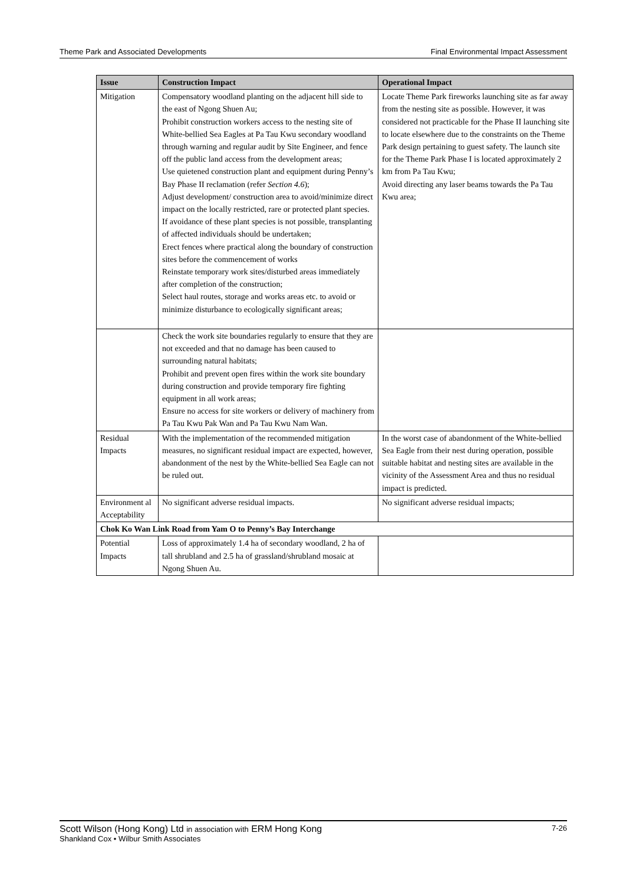Theme Park and Associated Developments Final Environmental Impact Assessment
| Issue | Construction Impact | Operational Impact |
| --- | --- | --- |
| Mitigation | Compensatory woodland planting on the adjacent hill side to the east of Ngong Shuen Au; Prohibit construction workers access to the nesting site of White-bellied Sea Eagles at Pa Tau Kwu secondary woodland through warning and regular audit by Site Engineer, and fence off the public land access from the development areas; Use quietened construction plant and equipment during Penny’s Bay Phase II reclamation (refer Section 4.6 ); Adjust development/ construction area to avoid/minimize direct impact on the locally restricted, rare or protected plant species. If avoidance of these plant species is not possible, transplanting of affected individuals should be undertaken; Erect fences where practical along the boundary of construction sites before the commencement of works Reinstate temporary work sites/disturbed areas immediately after completion of the construction; Select haul routes, storage and works areas etc. to avoid or minimize disturbance to ecologically significant areas; | Locate Theme Park fireworks launching site as far away from the nesting site as possible. However, it was considered not practicable for the Phase II launching site to locate elsewhere due to the constraints on the Theme Park design pertaining to guest safety. The launch site for the Theme Park Phase I is located approximately 2 km from Pa Tau Kwu; Avoid directing any laser beams towards the Pa Tau Kwu area; |
| | Check the work site boundaries regularly to ensure that they are not exceeded and that no damage has been caused to surrounding natural habitats; Prohibit and prevent open fires within the work site boundary during construction and provide temporary fire fighting equipment in all work areas; Ensure no access for site workers or delivery of machinery from Pa Tau Kwu Pak Wan and Pa Tau Kwu Nam Wan. | |
| Residual Impacts | With the implementation of the recommended mitigation measures, no significant residual impact are expected, however, abandonment of the nest by the White-bellied Sea Eagle can not be ruled out. | In the worst case of abandonment of the White-bellied Sea Eagle from their nest during operation, possible suitable habitat and nesting sites are available in the vicinity of the Assessment Area and thus no residual impact is predicted. |
| Environment al Acceptability | No significant adverse residual impacts. | No significant adverse residual impacts; |
| Chok Ko Wan Link Road from Yam O to Penny’s Bay Interchange | | |
| Potential Impacts | Loss of approximately 1.4 ha of secondary woodland, 2 ha of tall shrubland and 2.5 ha of grassland/shrubland mosaic at Ngong Shuen Au. | |
Scott Wilson (Hong Kong) Ltd in association with ERM Hong Kong 7-26
Shankland Cox • Wilbur Smith Associates